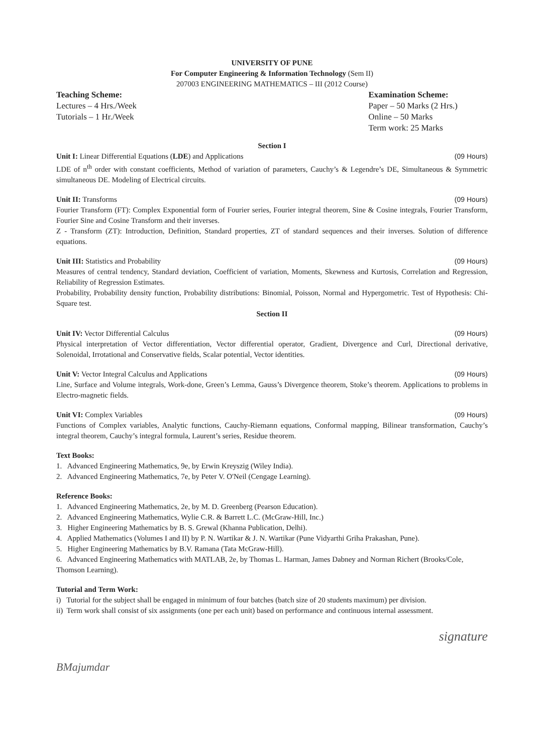UNIVERSITY OF PUNE
For Computer Engineering & Information Technology (Sem II)
207003 ENGINEERING MATHEMATICS – III (2012 Course)
Teaching Scheme:
Lectures – 4 Hrs./Week
Tutorials – 1 Hr./Week
Examination Scheme:
Paper – 50 Marks (2 Hrs.)
Online – 50 Marks
Term work: 25 Marks
Section I
Unit I: Linear Differential Equations (LDE) and Applications (09 Hours)
LDE of n<sup>th</sup> order with constant coefficients, Method of variation of parameters, Cauchy’s & Legendre’s DE, Simultaneous & Symmetric simultaneous DE. Modeling of Electrical circuits.
Unit II: Transforms (09 Hours)
Fourier Transform (FT): Complex Exponential form of Fourier series, Fourier integral theorem, Sine & Cosine integrals, Fourier Transform, Fourier Sine and Cosine Transform and their inverses.
Z - Transform (ZT): Introduction, Definition, Standard properties, ZT of standard sequences and their inverses. Solution of difference equations.
Unit III: Statistics and Probability (09 Hours)
Measures of central tendency, Standard deviation, Coefficient of variation, Moments, Skewness and Kurtosis, Correlation and Regression, Reliability of Regression Estimates.
Probability, Probability density function, Probability distributions: Binomial, Poisson, Normal and Hypergometric. Test of Hypothesis: Chi-Square test.
Section II
Unit IV: Vector Differential Calculus (09 Hours)
Physical interpretation of Vector differentiation, Vector differential operator, Gradient, Divergence and Curl, Directional derivative, Solenoidal, Irrotational and Conservative fields, Scalar potential, Vector identities.
Unit V: Vector Integral Calculus and Applications (09 Hours)
Line, Surface and Volume integrals, Work-done, Green’s Lemma, Gauss’s Divergence theorem, Stoke’s theorem. Applications to problems in Electro-magnetic fields.
Unit VI: Complex Variables (09 Hours)
Functions of Complex variables, Analytic functions, Cauchy-Riemann equations, Conformal mapping, Bilinear transformation, Cauchy’s integral theorem, Cauchy’s integral formula, Laurent’s series, Residue theorem.
Text Books:
1. Advanced Engineering Mathematics, 9e, by Erwin Kreyszig (Wiley India).
2. Advanced Engineering Mathematics, 7e, by Peter V. O'Neil (Cengage Learning).
Reference Books:
1. Advanced Engineering Mathematics, 2e, by M. D. Greenberg (Pearson Education).
2. Advanced Engineering Mathematics, Wylie C.R. & Barrett L.C. (McGraw-Hill, Inc.)
3. Higher Engineering Mathematics by B. S. Grewal (Khanna Publication, Delhi).
4. Applied Mathematics (Volumes I and II) by P. N. Wartikar & J. N. Wartikar (Pune Vidyarthi Griha Prakashan, Pune).
5. Higher Engineering Mathematics by B.V. Ramana (Tata McGraw-Hill).
6. Advanced Engineering Mathematics with MATLAB, 2e, by Thomas L. Harman, James Dabney and Norman Richert (Brooks/Cole, Thomson Learning).
Tutorial and Term Work:
i) Tutorial for the subject shall be engaged in minimum of four batches (batch size of 20 students maximum) per division.
ii) Term work shall consist of six assignments (one per each unit) based on performance and continuous internal assessment.
signature
BMajumdar